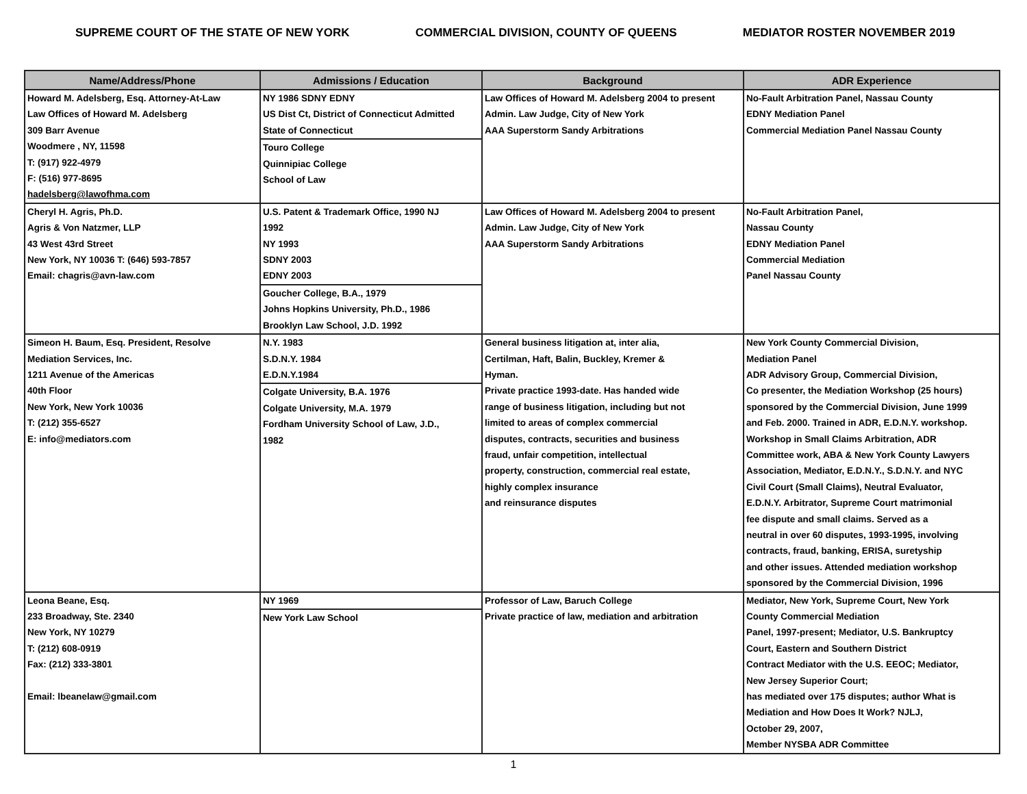SUPREME COURT OF THE STATE OF NEW YORK COMMERCIAL DIVISION, COUNTY OF QUEENS MEDIATOR ROSTER NOVEMBER 2019
| Name/Address/Phone | Admissions / Education | Background | ADR Experience |
| --- | --- | --- | --- |
| Howard M. Adelsberg, Esq. Attorney-At-Law Law Offices of Howard M. Adelsberg 309 Barr Avenue Woodmere , NY, 11598 T: (917) 922-4979 F: (516) 977-8695 hadelsberg@lawofhma.com | NY 1986 SDNY EDNY US Dist Ct, District of Connecticut Admitted State of Connecticut Touro College Quinnipiac College School of Law | Law Offices of Howard M. Adelsberg 2004 to present Admin. Law Judge, City of New York AAA Superstorm Sandy Arbitrations | No-Fault Arbitration Panel, Nassau County EDNY Mediation Panel Commercial Mediation Panel Nassau County |
| Cheryl H. Agris, Ph.D. Agris & Von Natzmer, LLP 43 West 43rd Street New York, NY 10036 T: (646) 593-7857 Email: chagris@avn-law.com | U.S. Patent & Trademark Office, 1990 NJ 1992 NY 1993 SDNY 2003 EDNY 2003 Goucher College, B.A., 1979 Johns Hopkins University, Ph.D., 1986 Brooklyn Law School, J.D. 1992 | Law Offices of Howard M. Adelsberg 2004 to present Admin. Law Judge, City of New York AAA Superstorm Sandy Arbitrations | No-Fault Arbitration Panel, Nassau County EDNY Mediation Panel Commercial Mediation Panel Nassau County |
| Simeon H. Baum, Esq. President, Resolve Mediation Services, Inc. 1211 Avenue of the Americas 40th Floor New York, New York 10036 T: (212) 355-6527 E: info@mediators.com | N.Y. 1983 S.D.N.Y. 1984 E.D.N.Y.1984 Colgate University, B.A. 1976 Colgate University, M.A. 1979 Fordham University School of Law, J.D., 1982 | General business litigation at, inter alia, Certilman, Haft, Balin, Buckley, Kremer & Hyman. Private practice 1993-date. Has handed wide range of business litigation, including but not limited to areas of complex commercial disputes, contracts, securities and business fraud, unfair competition, intellectual property, construction, commercial real estate, highly complex insurance and reinsurance disputes | New York County Commercial Division, Mediation Panel ADR Advisory Group, Commercial Division, Co presenter, the Mediation Workshop (25 hours) sponsored by the Commercial Division, June 1999 and Feb. 2000. Trained in ADR, E.D.N.Y. workshop. Workshop in Small Claims Arbitration, ADR Committee work, ABA & New York County Lawyers Association, Mediator, E.D.N.Y., S.D.N.Y. and NYC Civil Court (Small Claims), Neutral Evaluator, E.D.N.Y. Arbitrator, Supreme Court matrimonial fee dispute and small claims. Served as a neutral in over 60 disputes, 1993-1995, involving contracts, fraud, banking, ERISA, suretyship and other issues. Attended mediation workshop sponsored by the Commercial Division, 1996 |
| Leona Beane, Esq. 233 Broadway, Ste. 2340 New York, NY 10279 T: (212) 608-0919 Fax: (212) 333-3801 Email: lbeanelaw@gmail.com | NY 1969 New York Law School | Professor of Law, Baruch College Private practice of law, mediation and arbitration | Mediator, New York, Supreme Court, New York County Commercial Mediation Panel, 1997-present; Mediator, U.S. Bankruptcy Court, Eastern and Southern District Contract Mediator with the U.S. EEOC; Mediator, New Jersey Superior Court; has mediated over 175 disputes; author What is Mediation and How Does It Work? NJLJ, October 29, 2007, Member NYSBA ADR Committee |
1